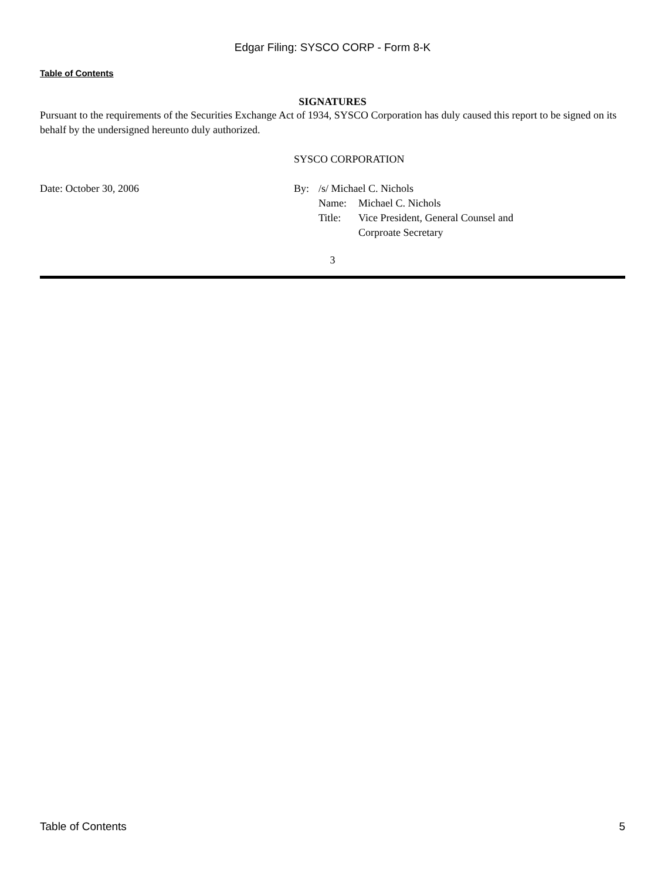Edgar Filing: SYSCO CORP - Form 8-K
Table of Contents
SIGNATURES
Pursuant to the requirements of the Securities Exchange Act of 1934, SYSCO Corporation has duly caused this report to be signed on its behalf by the undersigned hereunto duly authorized.
SYSCO CORPORATION
| Date: October 30, 2006 | By: | /s/ Michael C. Nichols | |
| | | Name: | Michael C. Nichols |
| | | Title: | Vice President, General Counsel and Corproate Secretary |
3
Table of Contents 5